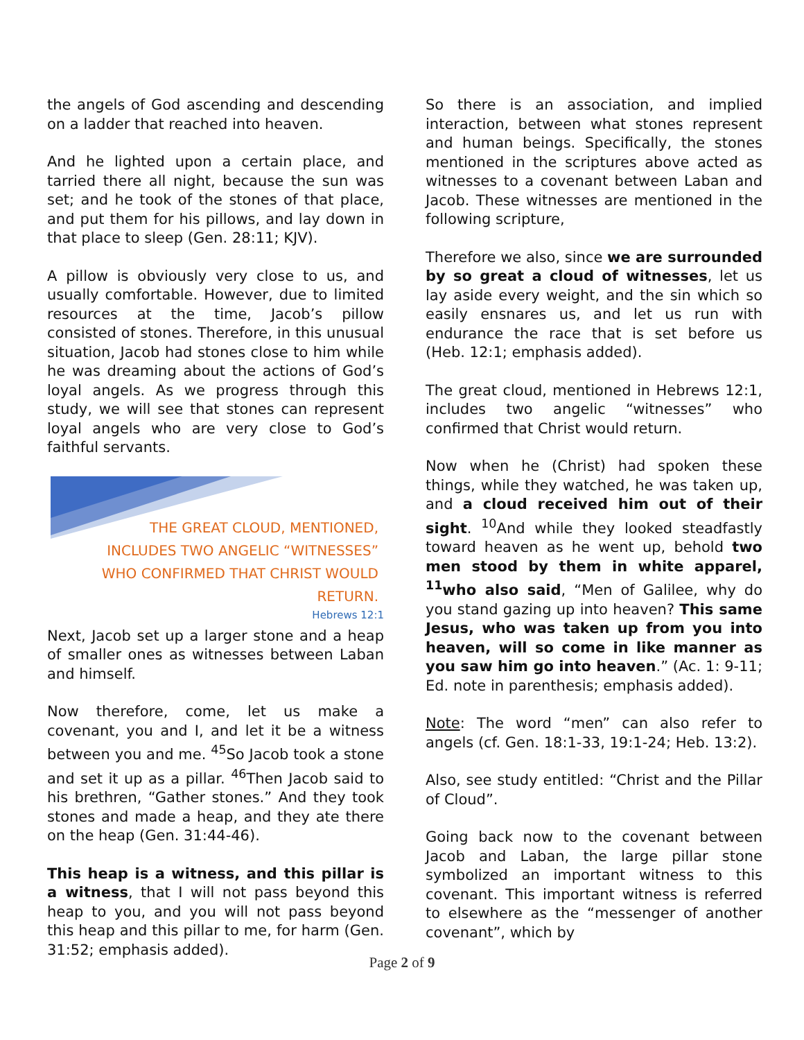the angels of God ascending and descending on a ladder that reached into heaven.
And he lighted upon a certain place, and tarried there all night, because the sun was set; and he took of the stones of that place, and put them for his pillows, and lay down in that place to sleep (Gen. 28:11; KJV).
A pillow is obviously very close to us, and usually comfortable. However, due to limited resources at the time, Jacob’s pillow consisted of stones. Therefore, in this unusual situation, Jacob had stones close to him while he was dreaming about the actions of God’s loyal angels. As we progress through this study, we will see that stones can represent loyal angels who are very close to God’s faithful servants.
THE GREAT CLOUD, MENTIONED,
INCLUDES TWO ANGELIC “WITNESSES”
WHO CONFIRMED THAT CHRIST WOULD
RETURN.
Hebrews 12:1
Next, Jacob set up a larger stone and a heap of smaller ones as witnesses between Laban and himself.
Now therefore, come, let us make a covenant, you and I, and let it be a witness between you and me. <sup>45</sup>So Jacob took a stone and set it up as a pillar. <sup>46</sup>Then Jacob said to his brethren, “Gather stones.” And they took stones and made a heap, and they ate there on the heap (Gen. 31:44-46).
This heap is a witness, and this pillar is a witness, that I will not pass beyond this heap to you, and you will not pass beyond this heap and this pillar to me, for harm (Gen. 31:52; emphasis added).
So there is an association, and implied interaction, between what stones represent and human beings. Specifically, the stones mentioned in the scriptures above acted as witnesses to a covenant between Laban and Jacob. These witnesses are mentioned in the following scripture,
Therefore we also, since we are surrounded by so great a cloud of witnesses, let us lay aside every weight, and the sin which so easily ensnares us, and let us run with endurance the race that is set before us (Heb. 12:1; emphasis added).
The great cloud, mentioned in Hebrews 12:1, includes two angelic “witnesses” who confirmed that Christ would return.
Now when he (Christ) had spoken these things, while they watched, he was taken up, and a cloud received him out of their sight. <sup>10</sup>And while they looked steadfastly toward heaven as he went up, behold two men stood by them in white apparel, <sup>11</sup>who also said, “Men of Galilee, why do you stand gazing up into heaven? This same Jesus, who was taken up from you into heaven, will so come in like manner as you saw him go into heaven.” (Ac. 1: 9-11; Ed. note in parenthesis; emphasis added).
Note: The word “men” can also refer to angels (cf. Gen. 18:1-33, 19:1-24; Heb. 13:2).
Also, see study entitled: “Christ and the Pillar of Cloud”.
Going back now to the covenant between Jacob and Laban, the large pillar stone symbolized an important witness to this covenant. This important witness is referred to elsewhere as the “messenger of another covenant”, which by
Page 2 of 9